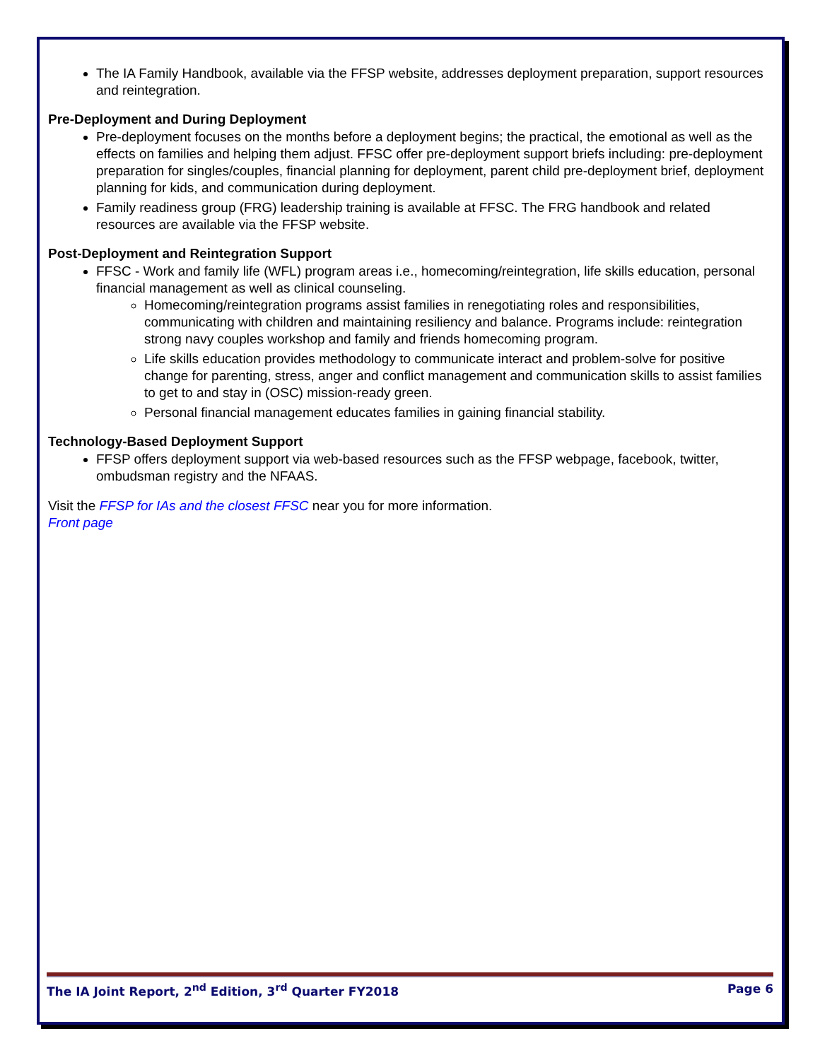The IA Family Handbook, available via the FFSP website, addresses deployment preparation, support resources and reintegration.
Pre-Deployment and During Deployment
Pre-deployment focuses on the months before a deployment begins; the practical, the emotional as well as the effects on families and helping them adjust. FFSC offer pre-deployment support briefs including: pre-deployment preparation for singles/couples, financial planning for deployment, parent child pre-deployment brief, deployment planning for kids, and communication during deployment.
Family readiness group (FRG) leadership training is available at FFSC. The FRG handbook and related resources are available via the FFSP website.
Post-Deployment and Reintegration Support
FFSC - Work and family life (WFL) program areas i.e., homecoming/reintegration, life skills education, personal financial management as well as clinical counseling.
Homecoming/reintegration programs assist families in renegotiating roles and responsibilities, communicating with children and maintaining resiliency and balance. Programs include: reintegration strong navy couples workshop and family and friends homecoming program.
Life skills education provides methodology to communicate interact and problem-solve for positive change for parenting, stress, anger and conflict management and communication skills to assist families to get to and stay in (OSC) mission-ready green.
Personal financial management educates families in gaining financial stability.
Technology-Based Deployment Support
FFSP offers deployment support via web-based resources such as the FFSP webpage, facebook, twitter, ombudsman registry and the NFAAS.
Visit the FFSP for IAs and the closest FFSC near you for more information.
Front page
The IA Joint Report, 2<sup>nd</sup> Edition, 3<sup>rd</sup> Quarter FY2018 Page 6